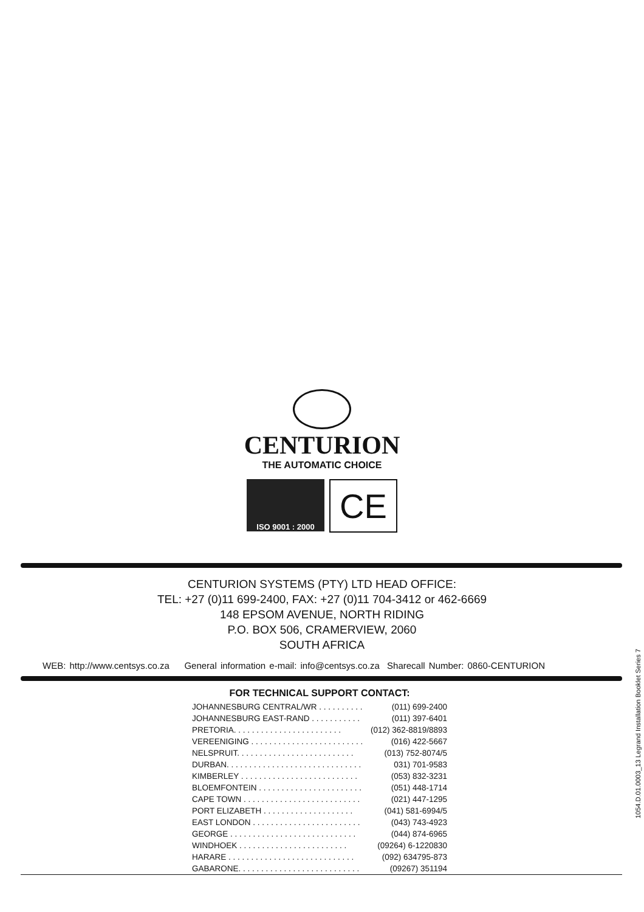CENTURION
THE AUTOMATIC CHOICE
ISO 9001 : 2000
CE
CENTURION SYSTEMS (PTY) LTD HEAD OFFICE:
TEL: +27 (0)11 699-2400, FAX: +27 (0)11 704-3412 or 462-6669
148 EPSOM AVENUE, NORTH RIDING
P.O. BOX 506, CRAMERVIEW, 2060
SOUTH AFRICA
WEB: http://www.centsys.co.za General information e-mail: info@centsys.co.za Sharecall Number: 0860-CENTURION
FOR TECHNICAL SUPPORT CONTACT:
JOHANNESBURG CENTRAL/WR . . . . . . . . . . (011) 699-2400
JOHANNESBURG EAST-RAND . . . . . . . . . . . (011) 397-6401
PRETORIA. . . . . . . . . . . . . . . . . . . . . . . . (012) 362-8819/8893
VEREENIGING . . . . . . . . . . . . . . . . . . . . . . . . . (016) 422-5667
NELSPRUIT. . . . . . . . . . . . . . . . . . . . . . . . . . (013) 752-8074/5
DURBAN. . . . . . . . . . . . . . . . . . . . . . . . . . . . . . 031) 701-9583
KIMBERLEY . . . . . . . . . . . . . . . . . . . . . . . . . . (053) 832-3231
BLOEMFONTEIN . . . . . . . . . . . . . . . . . . . . . . . (051) 448-1714
CAPE TOWN . . . . . . . . . . . . . . . . . . . . . . . . . . (021) 447-1295
PORT ELIZABETH . . . . . . . . . . . . . . . . . . . . (041) 581-6994/5
EAST LONDON . . . . . . . . . . . . . . . . . . . . . . . . (043) 743-4923
GEORGE . . . . . . . . . . . . . . . . . . . . . . . . . . . . (044) 874-6965
WINDHOEK . . . . . . . . . . . . . . . . . . . . . . . . (09264) 6-1220830
HARARE . . . . . . . . . . . . . . . . . . . . . . . . . . . . (092) 634795-873
GABARONE. . . . . . . . . . . . . . . . . . . . . . . . . . . (09267) 351194
1054.D.01.0003_13 Legrand Installation Booklet Series 7